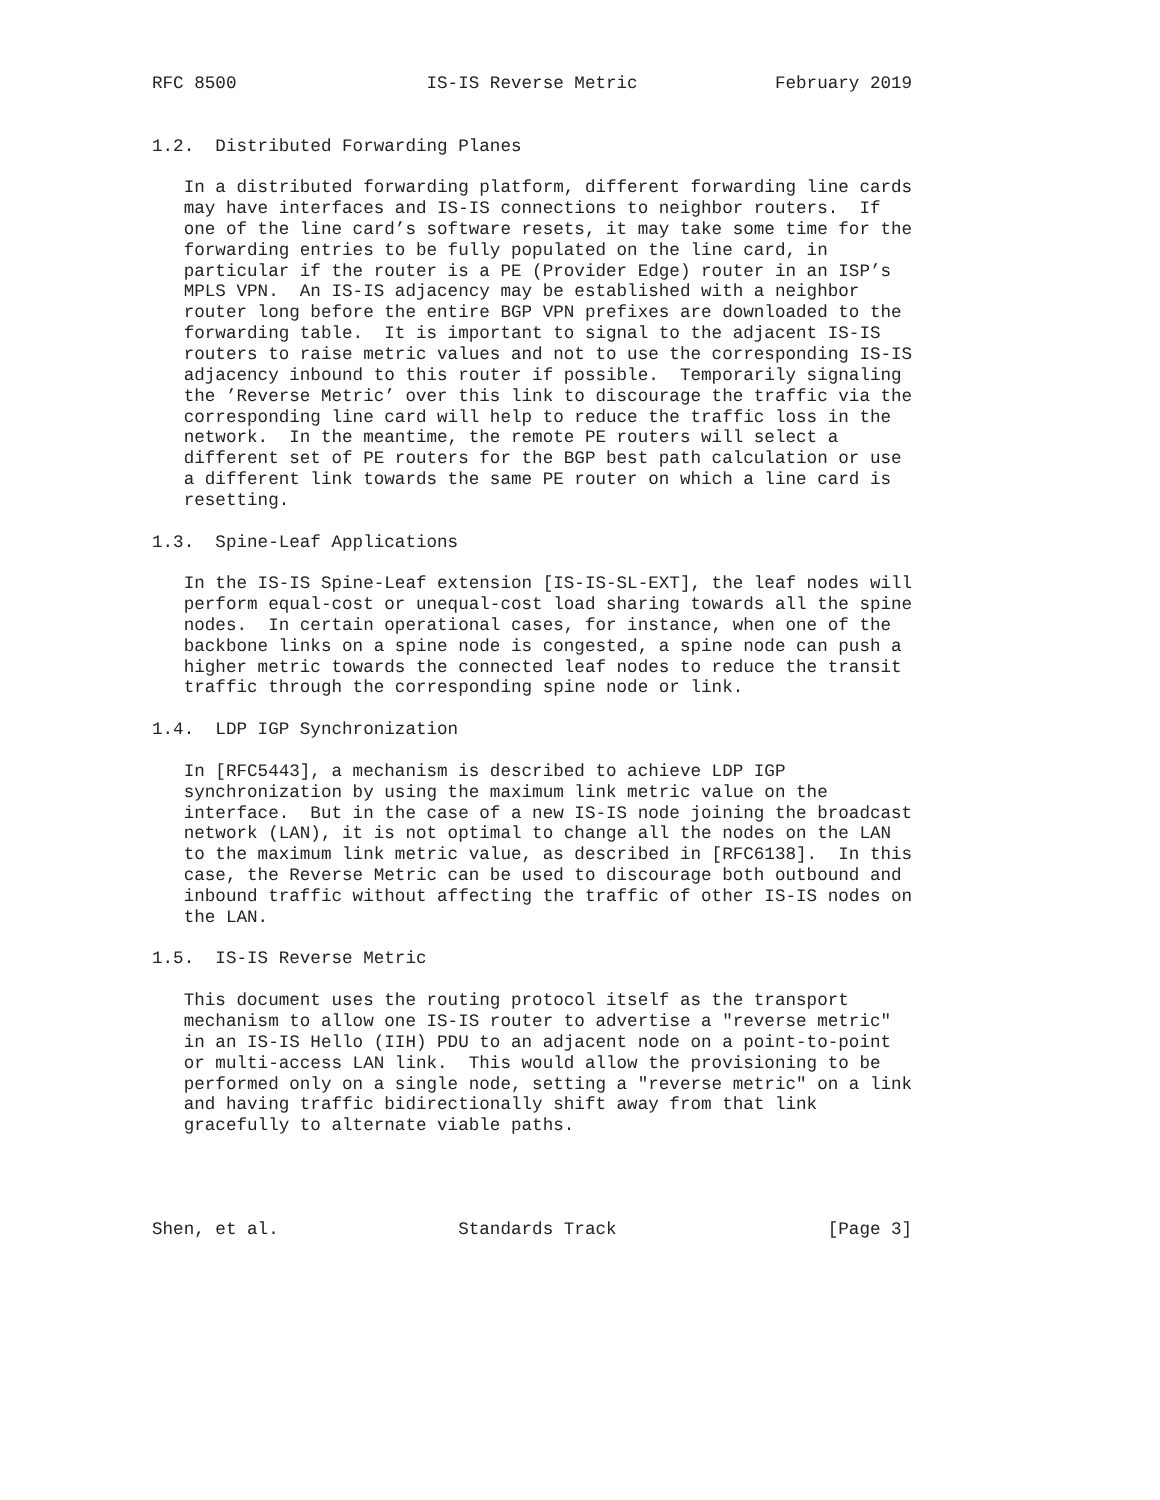RFC 8500                  IS-IS Reverse Metric             February 2019


1.2.  Distributed Forwarding Planes

   In a distributed forwarding platform, different forwarding line cards
   may have interfaces and IS-IS connections to neighbor routers.  If
   one of the line card’s software resets, it may take some time for the
   forwarding entries to be fully populated on the line card, in
   particular if the router is a PE (Provider Edge) router in an ISP’s
   MPLS VPN.  An IS-IS adjacency may be established with a neighbor
   router long before the entire BGP VPN prefixes are downloaded to the
   forwarding table.  It is important to signal to the adjacent IS-IS
   routers to raise metric values and not to use the corresponding IS-IS
   adjacency inbound to this router if possible.  Temporarily signaling
   the ’Reverse Metric’ over this link to discourage the traffic via the
   corresponding line card will help to reduce the traffic loss in the
   network.  In the meantime, the remote PE routers will select a
   different set of PE routers for the BGP best path calculation or use
   a different link towards the same PE router on which a line card is
   resetting.

1.3.  Spine-Leaf Applications

   In the IS-IS Spine-Leaf extension [IS-IS-SL-EXT], the leaf nodes will
   perform equal-cost or unequal-cost load sharing towards all the spine
   nodes.  In certain operational cases, for instance, when one of the
   backbone links on a spine node is congested, a spine node can push a
   higher metric towards the connected leaf nodes to reduce the transit
   traffic through the corresponding spine node or link.

1.4.  LDP IGP Synchronization

   In [RFC5443], a mechanism is described to achieve LDP IGP
   synchronization by using the maximum link metric value on the
   interface.  But in the case of a new IS-IS node joining the broadcast
   network (LAN), it is not optimal to change all the nodes on the LAN
   to the maximum link metric value, as described in [RFC6138].  In this
   case, the Reverse Metric can be used to discourage both outbound and
   inbound traffic without affecting the traffic of other IS-IS nodes on
   the LAN.

1.5.  IS-IS Reverse Metric

   This document uses the routing protocol itself as the transport
   mechanism to allow one IS-IS router to advertise a "reverse metric"
   in an IS-IS Hello (IIH) PDU to an adjacent node on a point-to-point
   or multi-access LAN link.  This would allow the provisioning to be
   performed only on a single node, setting a "reverse metric" on a link
   and having traffic bidirectionally shift away from that link
   gracefully to alternate viable paths.




Shen, et al.                 Standards Track                    [Page 3]